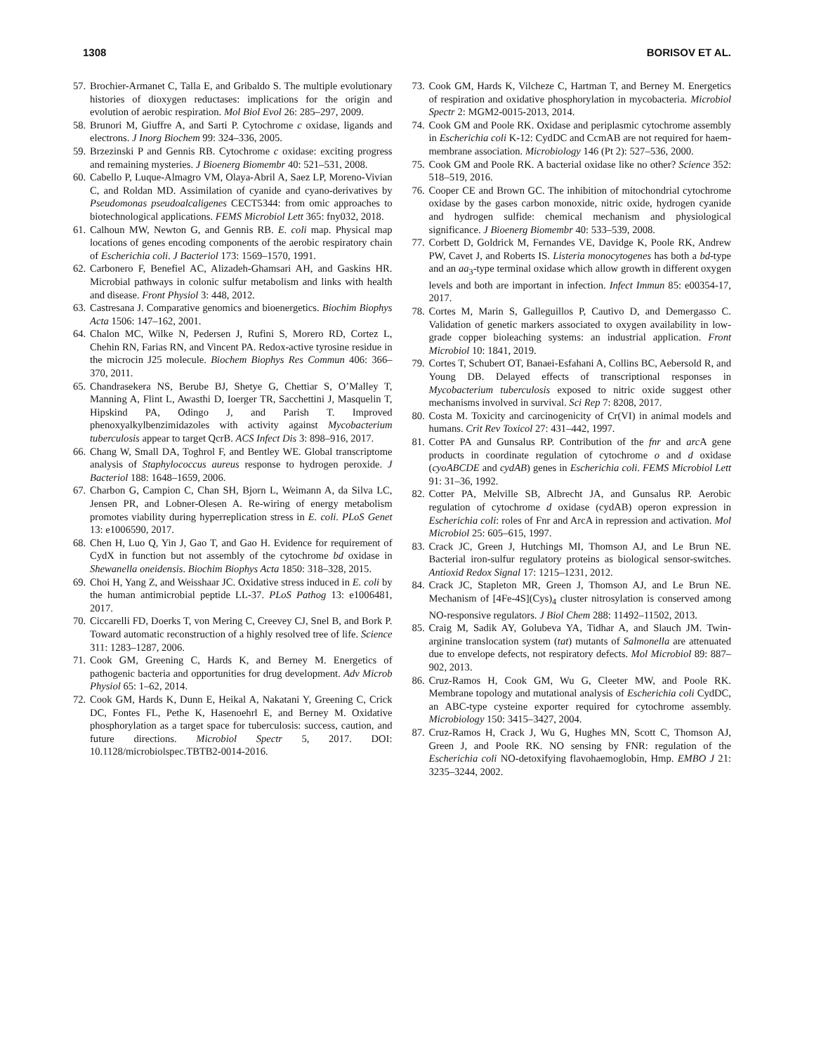1308 BORISOV ET AL.
57. Brochier-Armanet C, Talla E, and Gribaldo S. The multiple evolutionary histories of dioxygen reductases: implications for the origin and evolution of aerobic respiration. Mol Biol Evol 26: 285–297, 2009.
58. Brunori M, Giuffre A, and Sarti P. Cytochrome c oxidase, ligands and electrons. J Inorg Biochem 99: 324–336, 2005.
59. Brzezinski P and Gennis RB. Cytochrome c oxidase: exciting progress and remaining mysteries. J Bioenerg Biomembr 40: 521–531, 2008.
60. Cabello P, Luque-Almagro VM, Olaya-Abril A, Saez LP, Moreno-Vivian C, and Roldan MD. Assimilation of cyanide and cyano-derivatives by Pseudomonas pseudoalcaligenes CECT5344: from omic approaches to biotechnological applications. FEMS Microbiol Lett 365: fny032, 2018.
61. Calhoun MW, Newton G, and Gennis RB. E. coli map. Physical map locations of genes encoding components of the aerobic respiratory chain of Escherichia coli. J Bacteriol 173: 1569–1570, 1991.
62. Carbonero F, Benefiel AC, Alizadeh-Ghamsari AH, and Gaskins HR. Microbial pathways in colonic sulfur metabolism and links with health and disease. Front Physiol 3: 448, 2012.
63. Castresana J. Comparative genomics and bioenergetics. Biochim Biophys Acta 1506: 147–162, 2001.
64. Chalon MC, Wilke N, Pedersen J, Rufini S, Morero RD, Cortez L, Chehin RN, Farias RN, and Vincent PA. Redox-active tyrosine residue in the microcin J25 molecule. Biochem Biophys Res Commun 406: 366–370, 2011.
65. Chandrasekera NS, Berube BJ, Shetye G, Chettiar S, O’Malley T, Manning A, Flint L, Awasthi D, Ioerger TR, Sacchettini J, Masquelin T, Hipskind PA, Odingo J, and Parish T. Improved phenoxyalkylbenzimidazoles with activity against Mycobacterium tuberculosis appear to target QcrB. ACS Infect Dis 3: 898–916, 2017.
66. Chang W, Small DA, Toghrol F, and Bentley WE. Global transcriptome analysis of Staphylococcus aureus response to hydrogen peroxide. J Bacteriol 188: 1648–1659, 2006.
67. Charbon G, Campion C, Chan SH, Bjorn L, Weimann A, da Silva LC, Jensen PR, and Lobner-Olesen A. Re-wiring of energy metabolism promotes viability during hyperreplication stress in E. coli. PLoS Genet 13: e1006590, 2017.
68. Chen H, Luo Q, Yin J, Gao T, and Gao H. Evidence for requirement of CydX in function but not assembly of the cytochrome bd oxidase in Shewanella oneidensis. Biochim Biophys Acta 1850: 318–328, 2015.
69. Choi H, Yang Z, and Weisshaar JC. Oxidative stress induced in E. coli by the human antimicrobial peptide LL-37. PLoS Pathog 13: e1006481, 2017.
70. Ciccarelli FD, Doerks T, von Mering C, Creevey CJ, Snel B, and Bork P. Toward automatic reconstruction of a highly resolved tree of life. Science 311: 1283–1287, 2006.
71. Cook GM, Greening C, Hards K, and Berney M. Energetics of pathogenic bacteria and opportunities for drug development. Adv Microb Physiol 65: 1–62, 2014.
72. Cook GM, Hards K, Dunn E, Heikal A, Nakatani Y, Greening C, Crick DC, Fontes FL, Pethe K, Hasenoehrl E, and Berney M. Oxidative phosphorylation as a target space for tuberculosis: success, caution, and future directions. Microbiol Spectr 5, 2017. DOI: 10.1128/microbiolspec.TBTB2-0014-2016.
73. Cook GM, Hards K, Vilcheze C, Hartman T, and Berney M. Energetics of respiration and oxidative phosphorylation in mycobacteria. Microbiol Spectr 2: MGM2-0015-2013, 2014.
74. Cook GM and Poole RK. Oxidase and periplasmic cytochrome assembly in Escherichia coli K-12: CydDC and CcmAB are not required for haem-membrane association. Microbiology 146 (Pt 2): 527–536, 2000.
75. Cook GM and Poole RK. A bacterial oxidase like no other? Science 352: 518–519, 2016.
76. Cooper CE and Brown GC. The inhibition of mitochondrial cytochrome oxidase by the gases carbon monoxide, nitric oxide, hydrogen cyanide and hydrogen sulfide: chemical mechanism and physiological significance. J Bioenerg Biomembr 40: 533–539, 2008.
77. Corbett D, Goldrick M, Fernandes VE, Davidge K, Poole RK, Andrew PW, Cavet J, and Roberts IS. Listeria monocytogenes has both a bd-type and an aa<sub>3</sub>-type terminal oxidase which allow growth in different oxygen levels and both are important in infection. Infect Immun 85: e00354-17, 2017.
78. Cortes M, Marin S, Galleguillos P, Cautivo D, and Demergasso C. Validation of genetic markers associated to oxygen availability in low-grade copper bioleaching systems: an industrial application. Front Microbiol 10: 1841, 2019.
79. Cortes T, Schubert OT, Banaei-Esfahani A, Collins BC, Aebersold R, and Young DB. Delayed effects of transcriptional responses in Mycobacterium tuberculosis exposed to nitric oxide suggest other mechanisms involved in survival. Sci Rep 7: 8208, 2017.
80. Costa M. Toxicity and carcinogenicity of Cr(VI) in animal models and humans. Crit Rev Toxicol 27: 431–442, 1997.
81. Cotter PA and Gunsalus RP. Contribution of the fnr and arc A gene products in coordinate regulation of cytochrome o and d oxidase (cyoABCDE and cydAB) genes in Escherichia coli. FEMS Microbiol Lett 91: 31–36, 1992.
82. Cotter PA, Melville SB, Albrecht JA, and Gunsalus RP. Aerobic regulation of cytochrome d oxidase (cydAB) operon expression in Escherichia coli: roles of Fnr and ArcA in repression and activation. Mol Microbiol 25: 605–615, 1997.
83. Crack JC, Green J, Hutchings MI, Thomson AJ, and Le Brun NE. Bacterial iron-sulfur regulatory proteins as biological sensor-switches. Antioxid Redox Signal 17: 1215–1231, 2012.
84. Crack JC, Stapleton MR, Green J, Thomson AJ, and Le Brun NE. Mechanism of [4Fe-4S](Cys)<sub>4</sub> cluster nitrosylation is conserved among NO-responsive regulators. J Biol Chem 288: 11492–11502, 2013.
85. Craig M, Sadik AY, Golubeva YA, Tidhar A, and Slauch JM. Twin-arginine translocation system (tat) mutants of Salmonella are attenuated due to envelope defects, not respiratory defects. Mol Microbiol 89: 887–902, 2013.
86. Cruz-Ramos H, Cook GM, Wu G, Cleeter MW, and Poole RK. Membrane topology and mutational analysis of Escherichia coli CydDC, an ABC-type cysteine exporter required for cytochrome assembly. Microbiology 150: 3415–3427, 2004.
87. Cruz-Ramos H, Crack J, Wu G, Hughes MN, Scott C, Thomson AJ, Green J, and Poole RK. NO sensing by FNR: regulation of the Escherichia coli NO-detoxifying flavohaemoglobin, Hmp. EMBO J 21: 3235–3244, 2002.